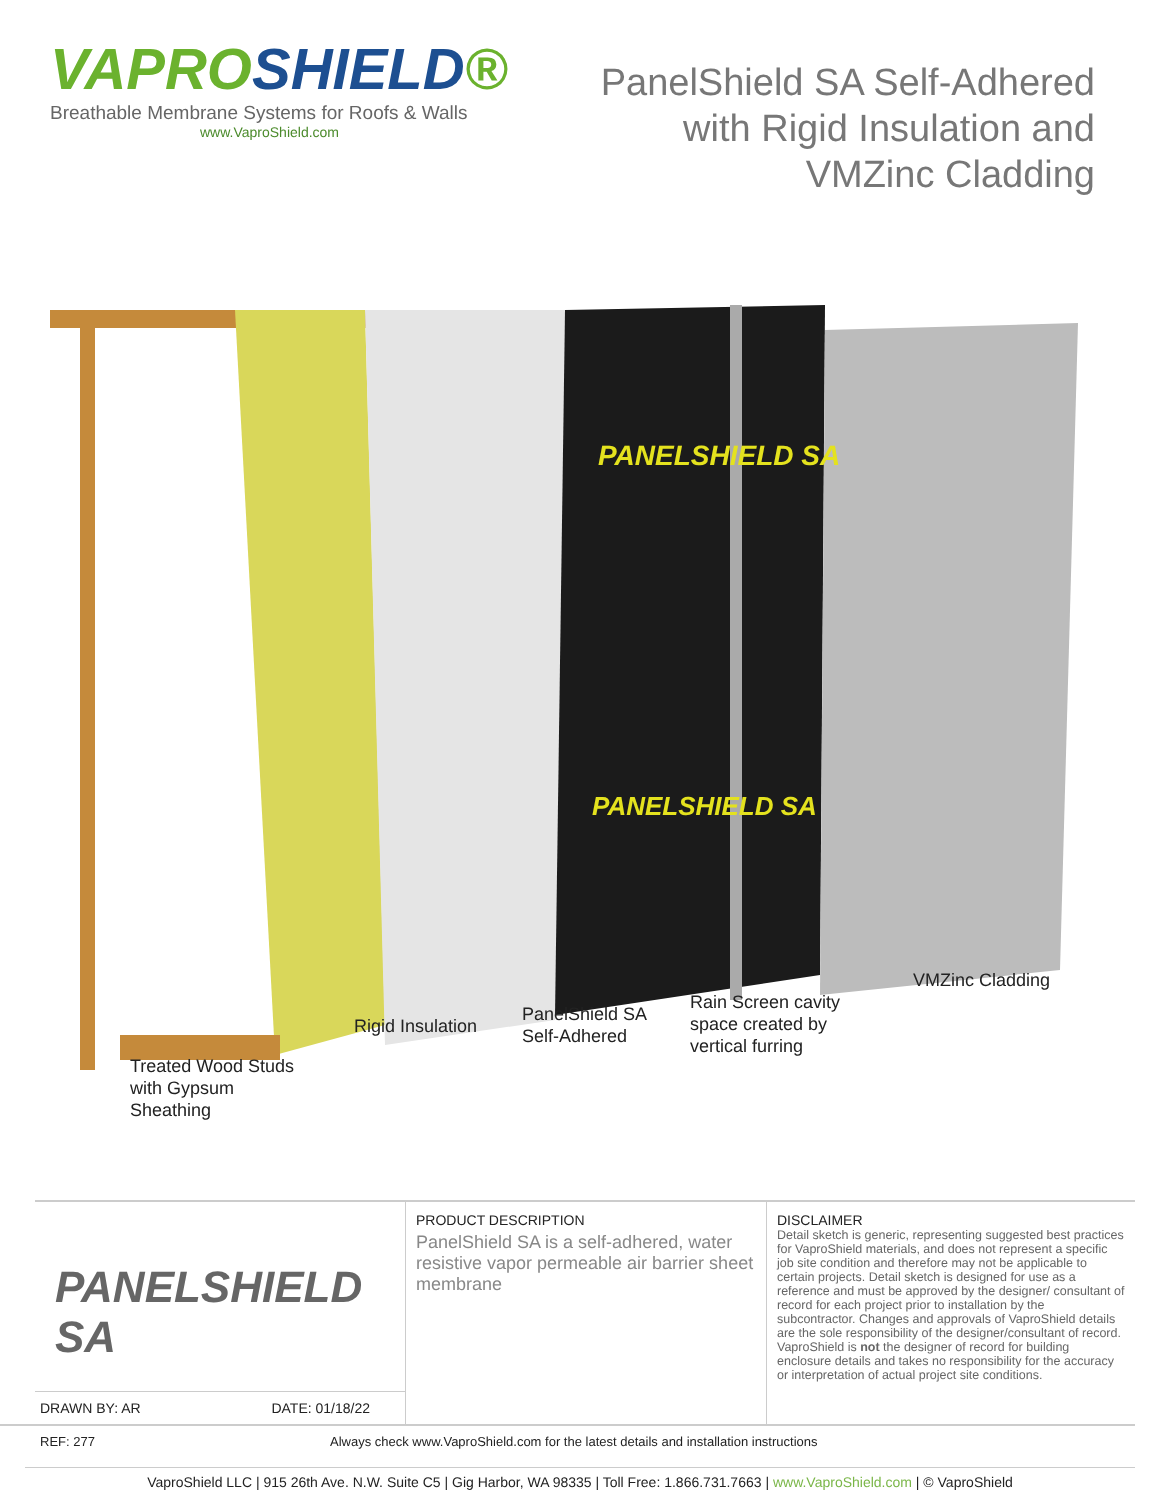VAPROSHIELD®
Breathable Membrane Systems for Roofs & Walls
www.VaproShield.com
PanelShield SA Self-Adhered
with Rigid Insulation and
VMZinc Cladding
PANELSHIELD SA
PANELSHIELD SA
Treated Wood Studs
with Gypsum
Sheathing
Rigid Insulation
PanelShield SA
Self-Adhered
Rain Screen cavity
space created by
vertical furring
VMZinc Cladding
PANELSHIELD SA
DRAWN BY: AR DATE: 01/18/22
PRODUCT DESCRIPTION
PanelShield SA is a self-adhered, water resistive vapor permeable air barrier sheet membrane
DISCLAIMER
Detail sketch is generic, representing suggested best practices for VaproShield materials, and does not represent a specific job site condition and therefore may not be applicable to certain projects. Detail sketch is designed for use as a reference and must be approved by the designer/ consultant of record for each project prior to installation by the subcontractor. Changes and approvals of VaproShield details are the sole responsibility of the designer/consultant of record. VaproShield is not the designer of record for building enclosure details and takes no responsibility for the accuracy or interpretation of actual project site conditions.
REF: 277 Always check www.VaproShield.com for the latest details and installation instructions
VaproShield LLC | 915 26th Ave. N.W. Suite C5 | Gig Harbor, WA 98335 | Toll Free: 1.866.731.7663 | www.VaproShield.com | © VaproShield